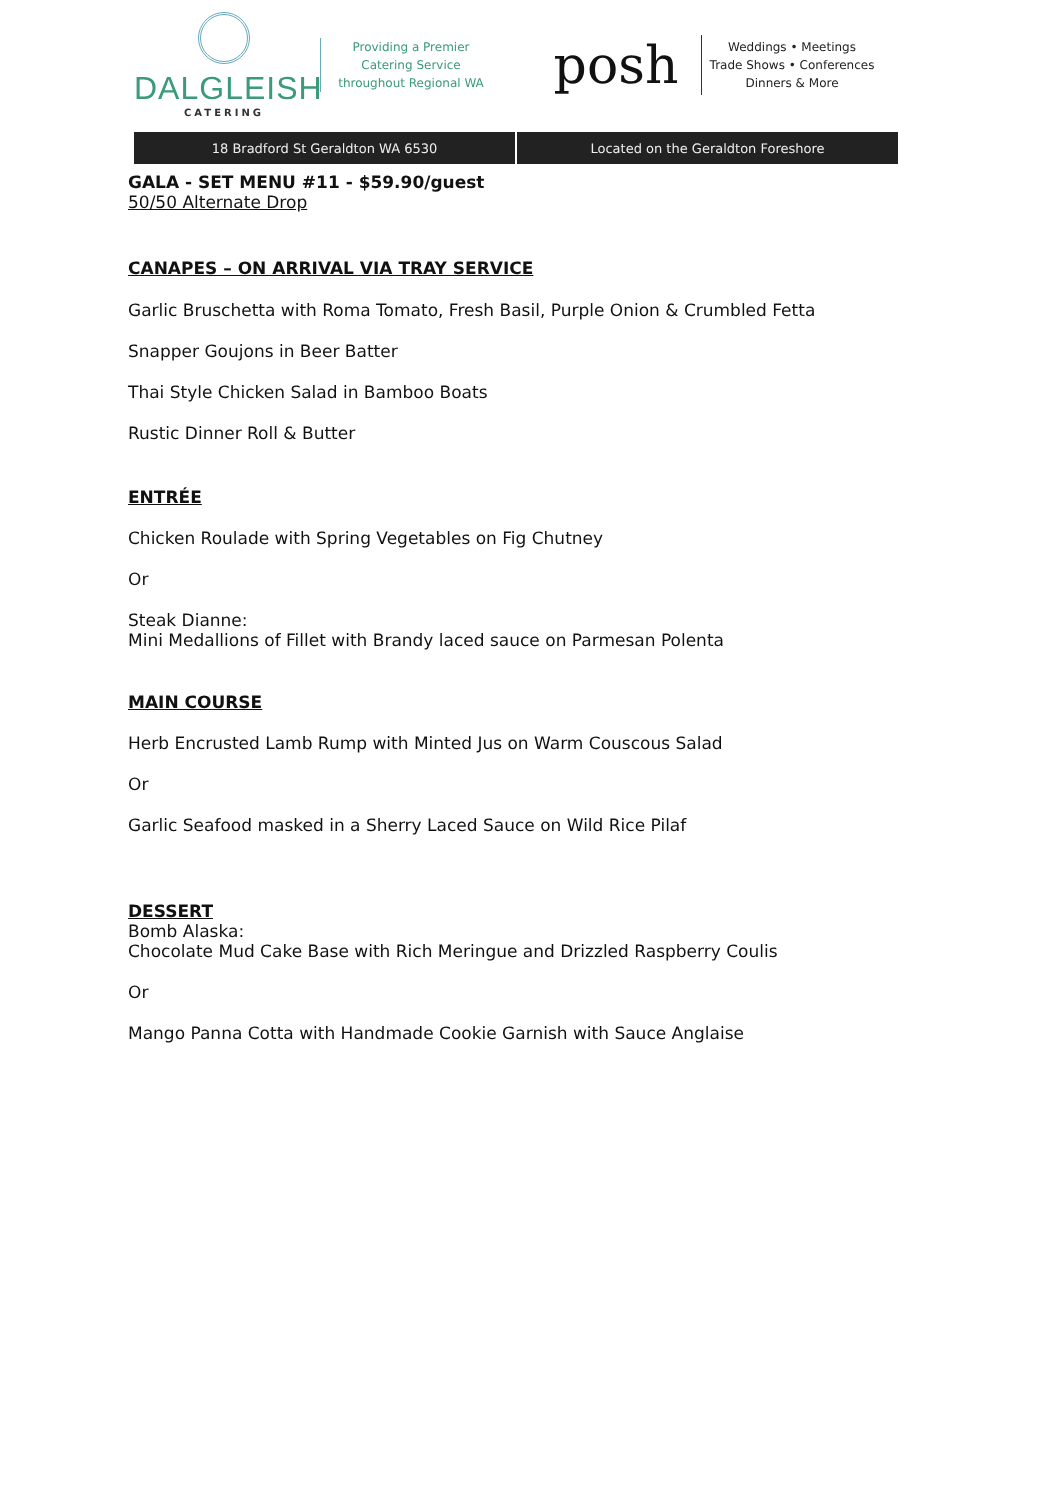DALGLEISH
CATERING
Providing a Premier
Catering Service
throughout Regional WA
posh
Weddings • Meetings
Trade Shows • Conferences
Dinners & More
18 Bradford St Geraldton WA 6530
Located on the Geraldton Foreshore
GALA - SET MENU #11 - $59.90/guest
50/50 Alternate Drop
CANAPES – ON ARRIVAL VIA TRAY SERVICE
Garlic Bruschetta with Roma Tomato, Fresh Basil, Purple Onion & Crumbled Fetta
Snapper Goujons in Beer Batter
Thai Style Chicken Salad in Bamboo Boats
Rustic Dinner Roll & Butter
ENTRÉE
Chicken Roulade with Spring Vegetables on Fig Chutney
Or
Steak Dianne:
Mini Medallions of Fillet with Brandy laced sauce on Parmesan Polenta
MAIN COURSE
Herb Encrusted Lamb Rump with Minted Jus on Warm Couscous Salad
Or
Garlic Seafood masked in a Sherry Laced Sauce on Wild Rice Pilaf
DESSERT
Bomb Alaska:
Chocolate Mud Cake Base with Rich Meringue and Drizzled Raspberry Coulis
Or
Mango Panna Cotta with Handmade Cookie Garnish with Sauce Anglaise